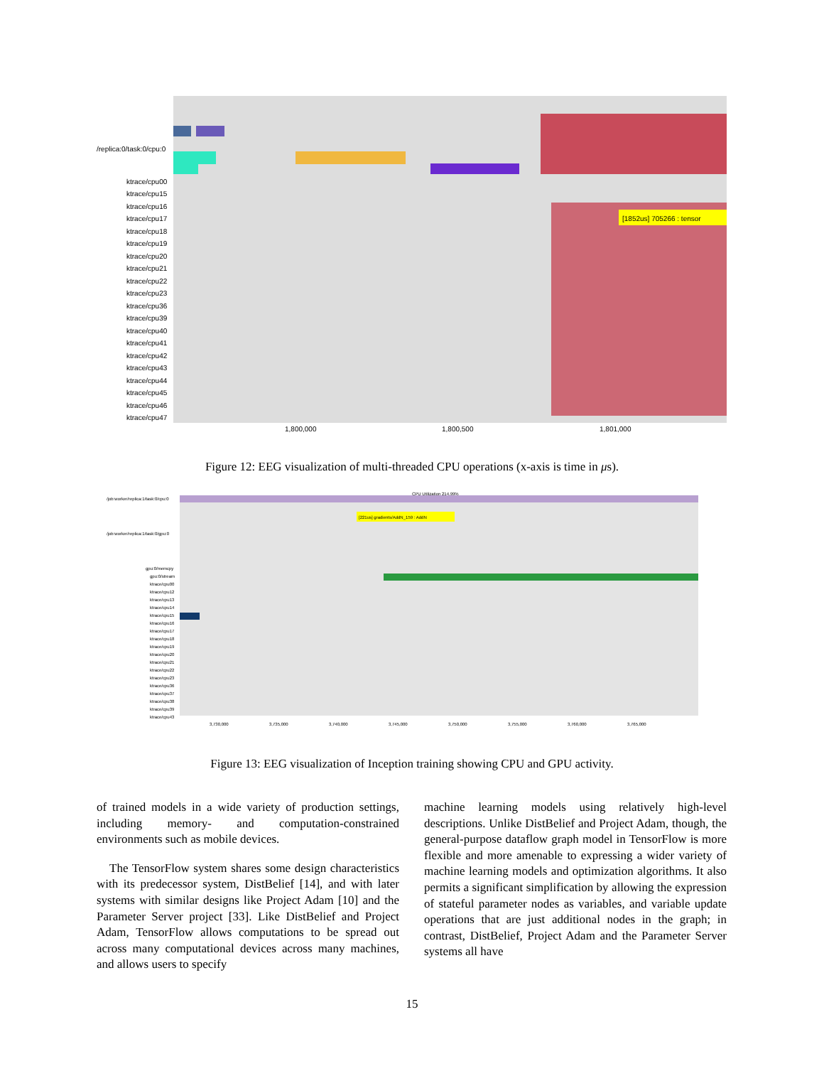[1852us] 705266 : tensor
/replica:0/task:0/cpu:0
ktrace/cpu00
ktrace/cpu15
ktrace/cpu16
ktrace/cpu17
ktrace/cpu18
ktrace/cpu19
ktrace/cpu20
ktrace/cpu21
ktrace/cpu22
ktrace/cpu23
ktrace/cpu36
ktrace/cpu39
ktrace/cpu40
ktrace/cpu41
ktrace/cpu42
ktrace/cpu43
ktrace/cpu44
ktrace/cpu45
ktrace/cpu46
ktrace/cpu47
1,800,000
1,800,500
1,801,000
Figure 12: EEG visualization of multi-threaded CPU operations (x-axis is time in μs).
[221us] gradients/AddN_159 : AddN
CPU Utilization 214.99%
/job:worker/replica:1/task:0/cpu:0
/job:worker/replica:1/task:0/gpu:0
gpu:0/memcpy
gpu:0/stream
ktrace/cpu00
ktrace/cpu12
ktrace/cpu13
ktrace/cpu14
ktrace/cpu15
ktrace/cpu16
ktrace/cpu17
ktrace/cpu18
ktrace/cpu19
ktrace/cpu20
ktrace/cpu21
ktrace/cpu22
ktrace/cpu23
ktrace/cpu36
ktrace/cpu37
ktrace/cpu38
ktrace/cpu39
ktrace/cpu43
3,730,000
3,735,000
3,740,000
3,745,000
3,750,000
3,755,000
3,760,000
3,765,000
Figure 13: EEG visualization of Inception training showing CPU and GPU activity.
of trained models in a wide variety of production settings, including memory- and computation-constrained environments such as mobile devices.
The TensorFlow system shares some design characteristics with its predecessor system, DistBelief [14], and with later systems with similar designs like Project Adam [10] and the Parameter Server project [33]. Like DistBelief and Project Adam, TensorFlow allows computations to be spread out across many computational devices across many machines, and allows users to specify
machine learning models using relatively high-level descriptions. Unlike DistBelief and Project Adam, though, the general-purpose dataflow graph model in TensorFlow is more flexible and more amenable to expressing a wider variety of machine learning models and optimization algorithms. It also permits a significant simplification by allowing the expression of stateful parameter nodes as variables, and variable update operations that are just additional nodes in the graph; in contrast, DistBelief, Project Adam and the Parameter Server systems all have
15